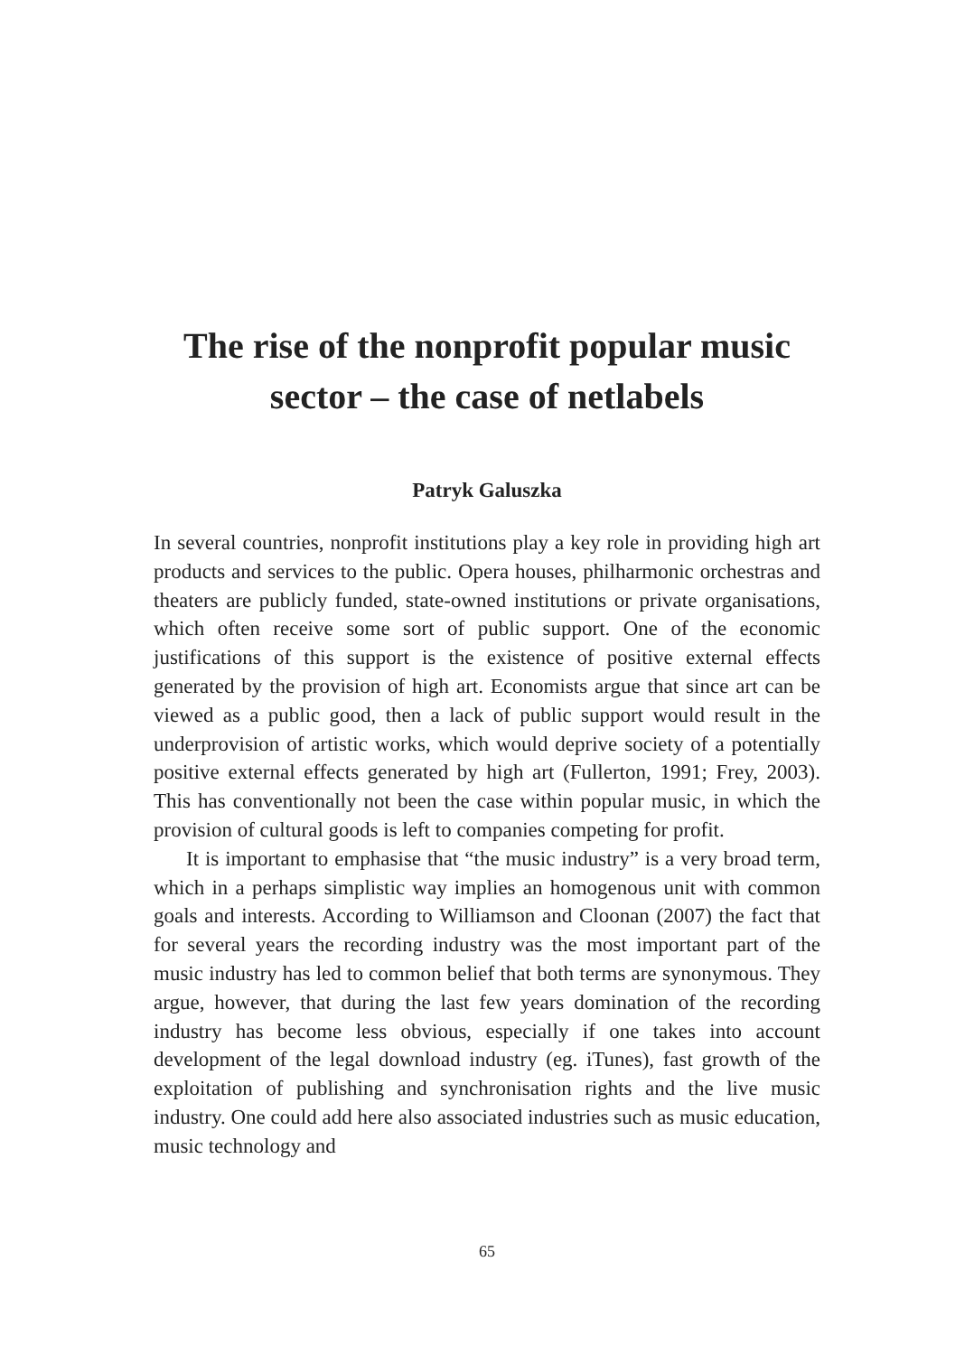The rise of the nonprofit popular music
sector – the case of netlabels
Patryk Galuszka
In several countries, nonprofit institutions play a key role in providing high art products and services to the public. Opera houses, philharmonic orchestras and theaters are publicly funded, state-owned institutions or private organisations, which often receive some sort of public support. One of the economic justifications of this support is the existence of positive external effects generated by the provision of high art. Economists argue that since art can be viewed as a public good, then a lack of public support would result in the underprovision of artistic works, which would deprive society of a potentially positive external effects generated by high art (Fullerton, 1991; Frey, 2003). This has conventionally not been the case within popular music, in which the provision of cultural goods is left to companies competing for profit.
It is important to emphasise that “the music industry” is a very broad term, which in a perhaps simplistic way implies an homogenous unit with common goals and interests. According to Williamson and Cloonan (2007) the fact that for several years the recording industry was the most important part of the music industry has led to common belief that both terms are synonymous. They argue, however, that during the last few years domination of the recording industry has become less obvious, especially if one takes into account development of the legal download industry (eg. iTunes), fast growth of the exploitation of publishing and synchronisation rights and the live music industry. One could add here also associated industries such as music education, music technology and
65